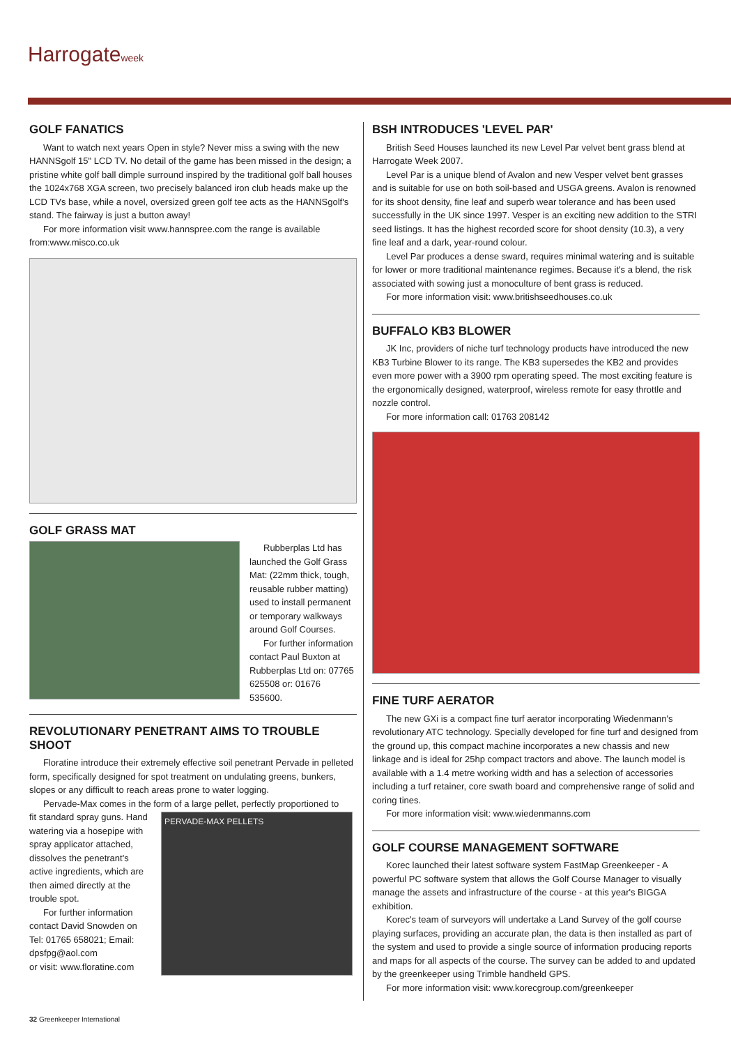Harrogateweek
GOLF FANATICS
Want to watch next years Open in style? Never miss a swing with the new HANNSgolf 15" LCD TV. No detail of the game has been missed in the design; a pristine white golf ball dimple surround inspired by the traditional golf ball houses the 1024x768 XGA screen, two precisely balanced iron club heads make up the LCD TVs base, while a novel, oversized green golf tee acts as the HANNSgolf's stand. The fairway is just a button away!
For more information visit www.hannspree.com the range is available from:www.misco.co.uk
GOLF GRASS MAT
Rubberplas Ltd has launched the Golf Grass Mat: (22mm thick, tough, reusable rubber matting) used to install permanent or temporary walkways around Golf Courses.
For further information contact Paul Buxton at Rubberplas Ltd on: 07765 625508 or: 01676 535600.
REVOLUTIONARY PENETRANT AIMS TO TROUBLE SHOOT
Floratine introduce their extremely effective soil penetrant Pervade in pelleted form, specifically designed for spot treatment on undulating greens, bunkers, slopes or any difficult to reach areas prone to water logging.
Pervade-Max comes in the form of a large pellet, perfectly proportioned to
fit standard spray guns. Hand watering via a hosepipe with spray applicator attached, dissolves the penetrant's active ingredients, which are then aimed directly at the trouble spot.
For further information contact David Snowden on Tel: 01765 658021; Email: dpsfpg@aol.com
or visit: www.floratine.com
PERVADE-MAX PELLETS
BSH INTRODUCES 'LEVEL PAR'
British Seed Houses launched its new Level Par velvet bent grass blend at Harrogate Week 2007.
Level Par is a unique blend of Avalon and new Vesper velvet bent grasses and is suitable for use on both soil-based and USGA greens. Avalon is renowned for its shoot density, fine leaf and superb wear tolerance and has been used successfully in the UK since 1997. Vesper is an exciting new addition to the STRI seed listings. It has the highest recorded score for shoot density (10.3), a very fine leaf and a dark, year-round colour.
Level Par produces a dense sward, requires minimal watering and is suitable for lower or more traditional maintenance regimes. Because it's a blend, the risk associated with sowing just a monoculture of bent grass is reduced.
For more information visit: www.britishseedhouses.co.uk
BUFFALO KB3 BLOWER
JK Inc, providers of niche turf technology products have introduced the new KB3 Turbine Blower to its range. The KB3 supersedes the KB2 and provides even more power with a 3900 rpm operating speed. The most exciting feature is the ergonomically designed, waterproof, wireless remote for easy throttle and nozzle control.
For more information call: 01763 208142
FINE TURF AERATOR
The new GXi is a compact fine turf aerator incorporating Wiedenmann's revolutionary ATC technology. Specially developed for fine turf and designed from the ground up, this compact machine incorporates a new chassis and new linkage and is ideal for 25hp compact tractors and above. The launch model is available with a 1.4 metre working width and has a selection of accessories including a turf retainer, core swath board and comprehensive range of solid and coring tines.
For more information visit: www.wiedenmanns.com
GOLF COURSE MANAGEMENT SOFTWARE
Korec launched their latest software system FastMap Greenkeeper - A powerful PC software system that allows the Golf Course Manager to visually manage the assets and infrastructure of the course - at this year's BIGGA exhibition.
Korec's team of surveyors will undertake a Land Survey of the golf course playing surfaces, providing an accurate plan, the data is then installed as part of the system and used to provide a single source of information producing reports and maps for all aspects of the course. The survey can be added to and updated by the greenkeeper using Trimble handheld GPS.
For more information visit: www.korecgroup.com/greenkeeper
32 Greenkeeper International